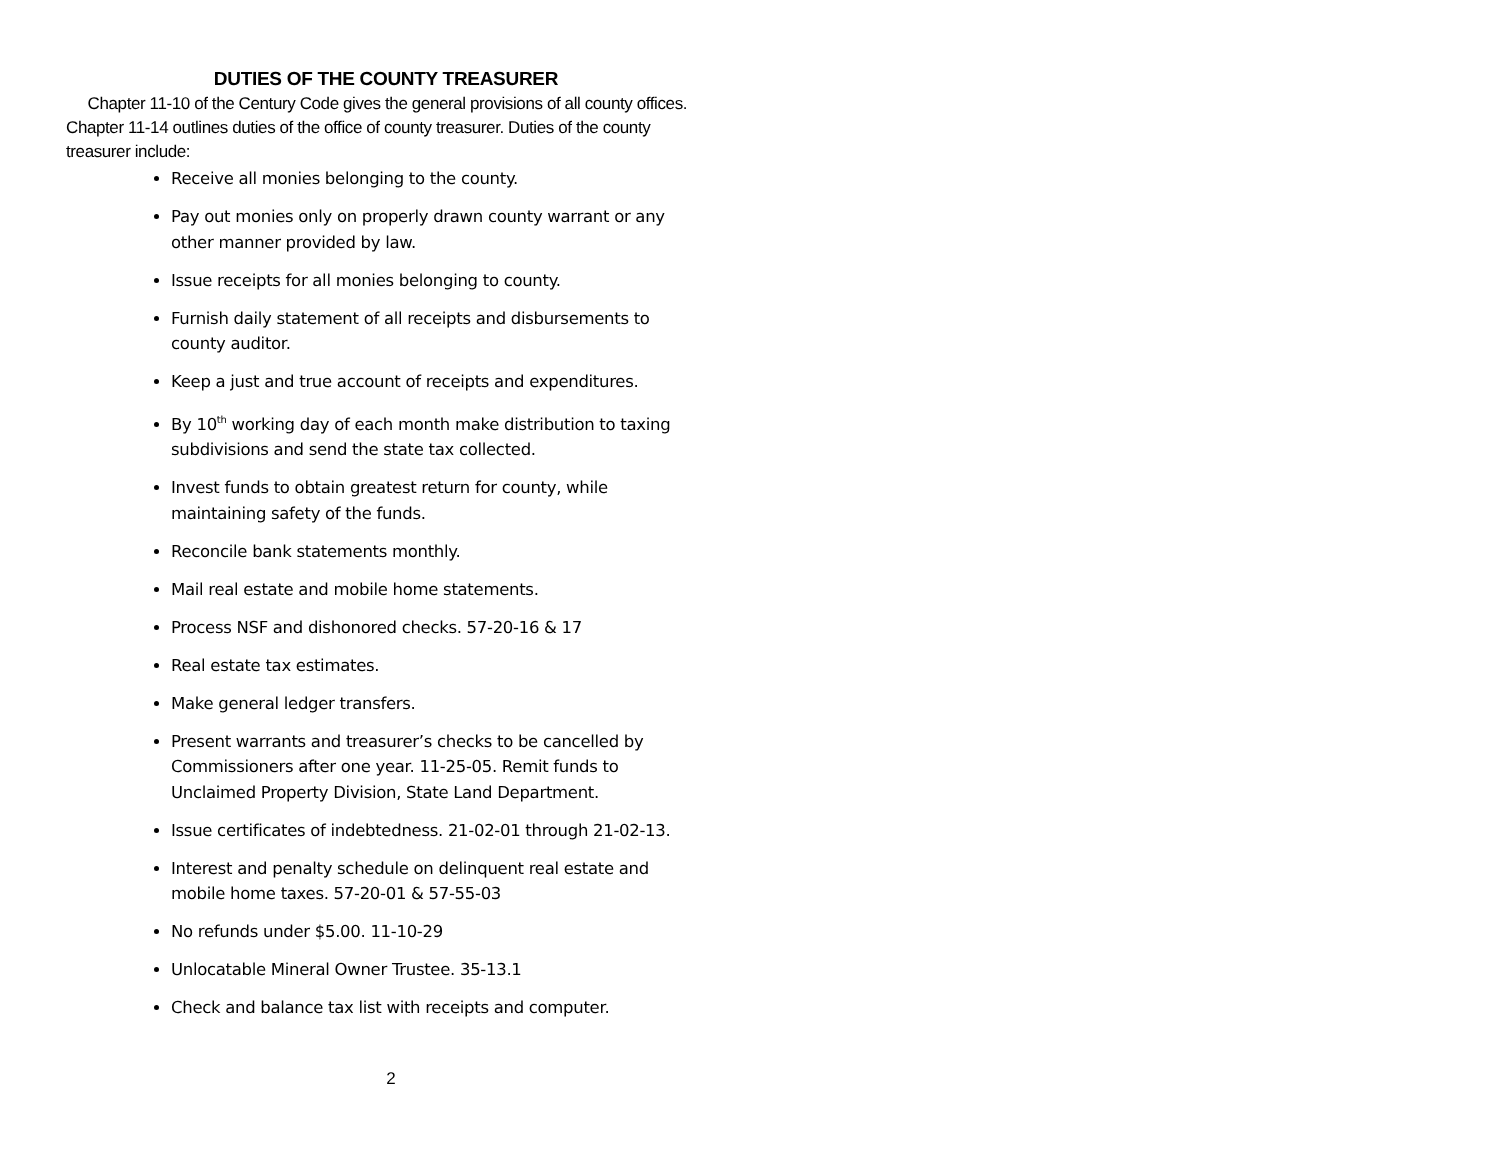DUTIES OF THE COUNTY TREASURER
Chapter 11-10 of the Century Code gives the general provisions of all county offices. Chapter 11-14 outlines duties of the office of county treasurer. Duties of the county treasurer include:
Receive all monies belonging to the county.
Pay out monies only on properly drawn county warrant or any other manner provided by law.
Issue receipts for all monies belonging to county.
Furnish daily statement of all receipts and disbursements to county auditor.
Keep a just and true account of receipts and expenditures.
By 10<sup>th</sup> working day of each month make distribution to taxing subdivisions and send the state tax collected.
Invest funds to obtain greatest return for county, while maintaining safety of the funds.
Reconcile bank statements monthly.
Mail real estate and mobile home statements.
Process NSF and dishonored checks. 57-20-16 & 17
Real estate tax estimates.
Make general ledger transfers.
Present warrants and treasurer’s checks to be cancelled by Commissioners after one year. 11-25-05. Remit funds to Unclaimed Property Division, State Land Department.
Issue certificates of indebtedness. 21-02-01 through 21-02-13.
Interest and penalty schedule on delinquent real estate and mobile home taxes. 57-20-01 & 57-55-03
No refunds under $5.00. 11-10-29
Unlocatable Mineral Owner Trustee. 35-13.1
Check and balance tax list with receipts and computer.
2